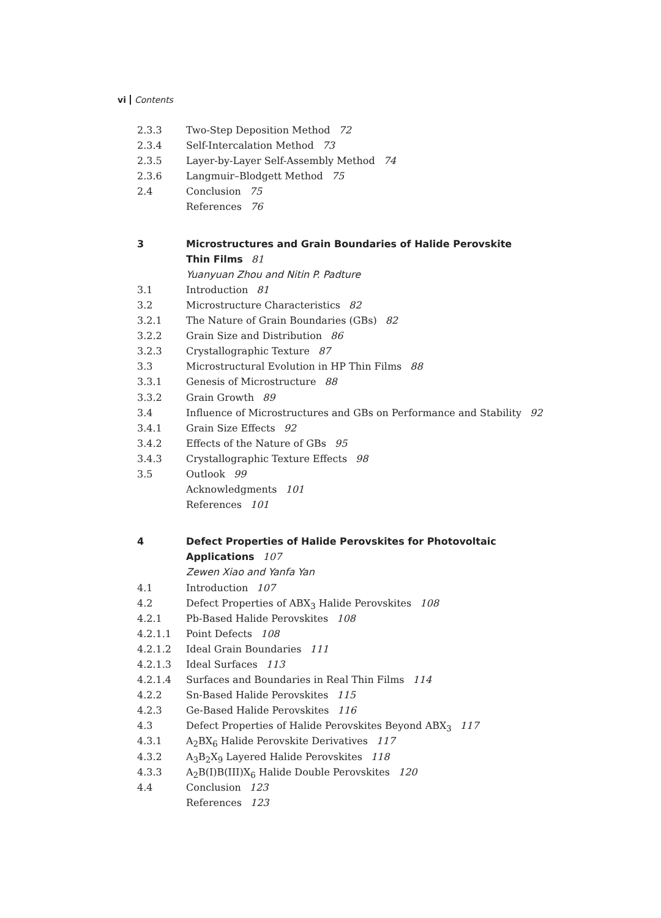vi Contents
2.3.3 Two-Step Deposition Method 72
2.3.4 Self-Intercalation Method 73
2.3.5 Layer-by-Layer Self-Assembly Method 74
2.3.6 Langmuir–Blodgett Method 75
2.4 Conclusion 75
References 76
3 Microstructures and Grain Boundaries of Halide Perovskite
Thin Films 81
Yuanyuan Zhou and Nitin P. Padture
3.1 Introduction 81
3.2 Microstructure Characteristics 82
3.2.1 The Nature of Grain Boundaries (GBs) 82
3.2.2 Grain Size and Distribution 86
3.2.3 Crystallographic Texture 87
3.3 Microstructural Evolution in HP Thin Films 88
3.3.1 Genesis of Microstructure 88
3.3.2 Grain Growth 89
3.4 Influence of Microstructures and GBs on Performance and Stability 92
3.4.1 Grain Size Effects 92
3.4.2 Effects of the Nature of GBs 95
3.4.3 Crystallographic Texture Effects 98
3.5 Outlook 99
Acknowledgments 101
References 101
4 Defect Properties of Halide Perovskites for Photovoltaic
Applications 107
Zewen Xiao and Yanfa Yan
4.1 Introduction 107
4.2 Defect Properties of ABX<sub>3</sub> Halide Perovskites 108
4.2.1 Pb-Based Halide Perovskites 108
4.2.1.1 Point Defects 108
4.2.1.2 Ideal Grain Boundaries 111
4.2.1.3 Ideal Surfaces 113
4.2.1.4 Surfaces and Boundaries in Real Thin Films 114
4.2.2 Sn-Based Halide Perovskites 115
4.2.3 Ge-Based Halide Perovskites 116
4.3 Defect Properties of Halide Perovskites Beyond ABX<sub>3</sub> 117
4.3.1 A<sub>2</sub>BX<sub>6</sub> Halide Perovskite Derivatives 117
4.3.2 A<sub>3</sub>B<sub>2</sub>X<sub>9</sub> Layered Halide Perovskites 118
4.3.3 A<sub>2</sub>B(I)B(III)X<sub>6</sub> Halide Double Perovskites 120
4.4 Conclusion 123
References 123